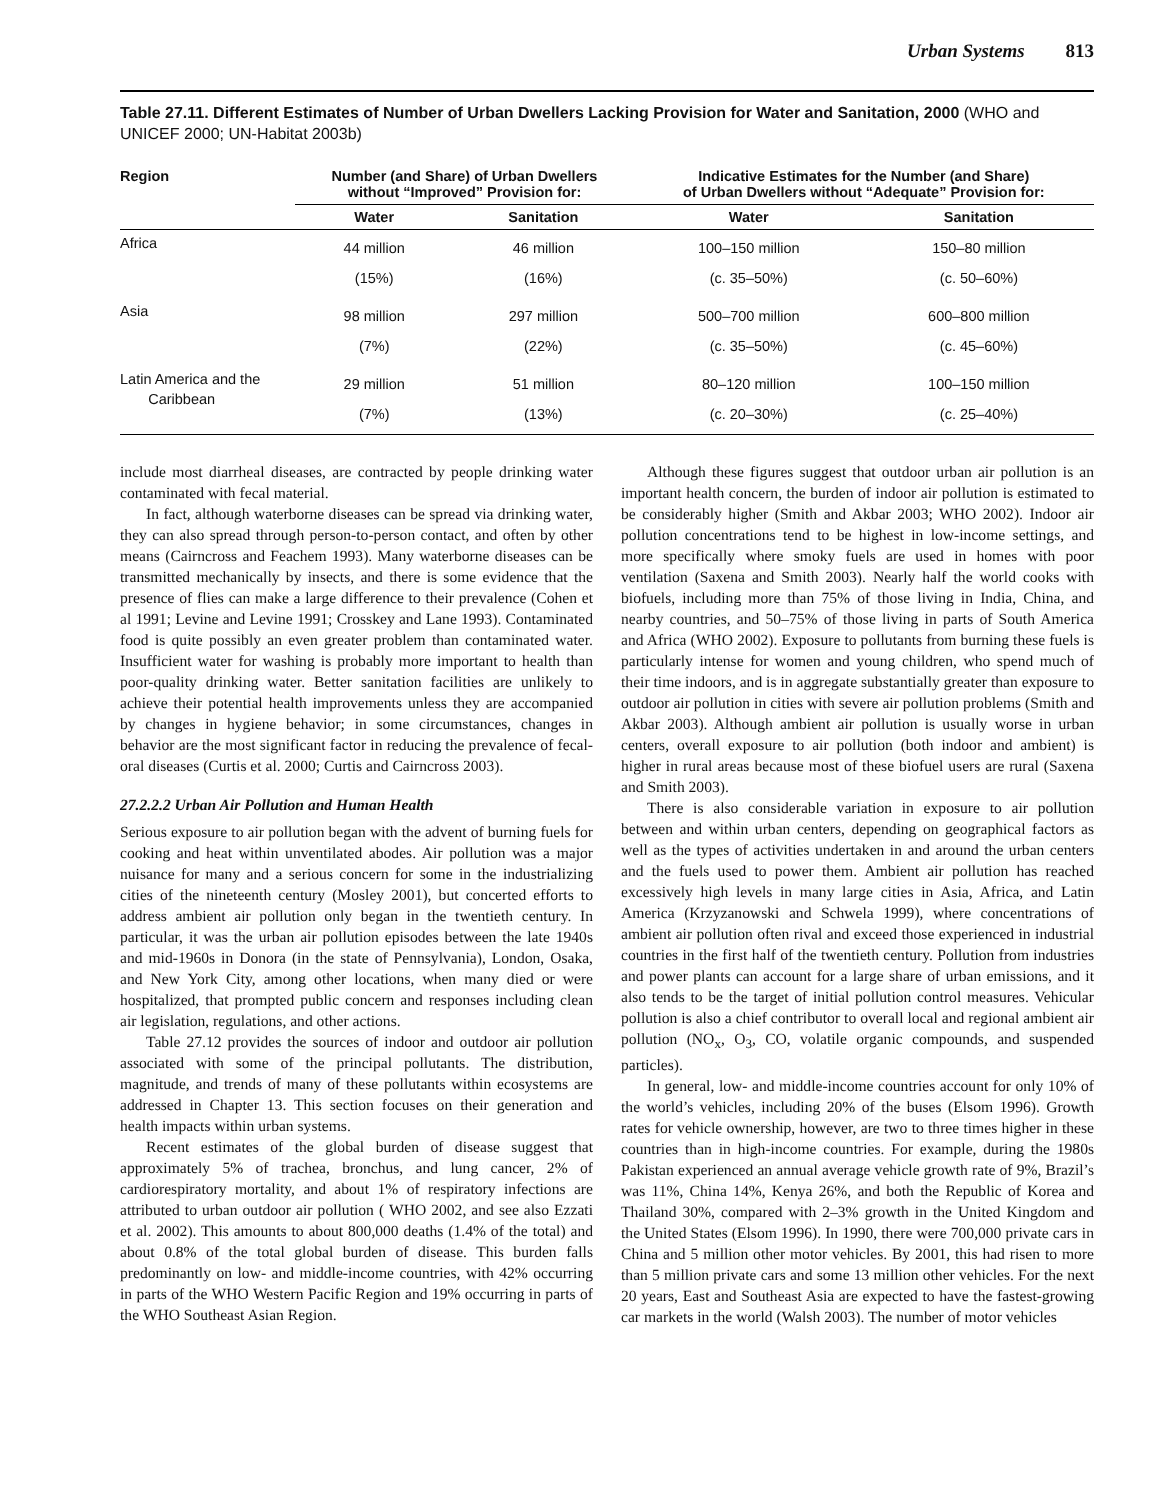Urban Systems 813
Table 27.11. Different Estimates of Number of Urban Dwellers Lacking Provision for Water and Sanitation, 2000 (WHO and UNICEF 2000; UN-Habitat 2003b)
| Region | Number (and Share) of Urban Dwellers without “Improved” Provision for: | | Indicative Estimates for the Number (and Share) of Urban Dwellers without “Adequate” Provision for: | |
| --- | --- | --- | --- | --- |
| | Water | Sanitation | Water | Sanitation |
| Africa | 44 million (15%) | 46 million (16%) | 100–150 million (c. 35–50%) | 150–80 million (c. 50–60%) |
| Asia | 98 million (7%) | 297 million (22%) | 500–700 million (c. 35–50%) | 600–800 million (c. 45–60%) |
| Latin America and the Caribbean | 29 million (7%) | 51 million (13%) | 80–120 million (c. 20–30%) | 100–150 million (c. 25–40%) |
include most diarrheal diseases, are contracted by people drinking water contaminated with fecal material.
In fact, although waterborne diseases can be spread via drinking water, they can also spread through person-to-person contact, and often by other means (Cairncross and Feachem 1993). Many waterborne diseases can be transmitted mechanically by insects, and there is some evidence that the presence of flies can make a large difference to their prevalence (Cohen et al 1991; Levine and Levine 1991; Crosskey and Lane 1993). Contaminated food is quite possibly an even greater problem than contaminated water. Insufficient water for washing is probably more important to health than poor-quality drinking water. Better sanitation facilities are unlikely to achieve their potential health improvements unless they are accompanied by changes in hygiene behavior; in some circumstances, changes in behavior are the most significant factor in reducing the prevalence of fecal-oral diseases (Curtis et al. 2000; Curtis and Cairncross 2003).
27.2.2.2 Urban Air Pollution and Human Health
Serious exposure to air pollution began with the advent of burning fuels for cooking and heat within unventilated abodes. Air pollution was a major nuisance for many and a serious concern for some in the industrializing cities of the nineteenth century (Mosley 2001), but concerted efforts to address ambient air pollution only began in the twentieth century. In particular, it was the urban air pollution episodes between the late 1940s and mid-1960s in Donora (in the state of Pennsylvania), London, Osaka, and New York City, among other locations, when many died or were hospitalized, that prompted public concern and responses including clean air legislation, regulations, and other actions.
Table 27.12 provides the sources of indoor and outdoor air pollution associated with some of the principal pollutants. The distribution, magnitude, and trends of many of these pollutants within ecosystems are addressed in Chapter 13. This section focuses on their generation and health impacts within urban systems.
Recent estimates of the global burden of disease suggest that approximately 5% of trachea, bronchus, and lung cancer, 2% of cardiorespiratory mortality, and about 1% of respiratory infections are attributed to urban outdoor air pollution ( WHO 2002, and see also Ezzati et al. 2002). This amounts to about 800,000 deaths (1.4% of the total) and about 0.8% of the total global burden of disease. This burden falls predominantly on low- and middle-income countries, with 42% occurring in parts of the WHO Western Pacific Region and 19% occurring in parts of the WHO Southeast Asian Region.
Although these figures suggest that outdoor urban air pollution is an important health concern, the burden of indoor air pollution is estimated to be considerably higher (Smith and Akbar 2003; WHO 2002). Indoor air pollution concentrations tend to be highest in low-income settings, and more specifically where smoky fuels are used in homes with poor ventilation (Saxena and Smith 2003). Nearly half the world cooks with biofuels, including more than 75% of those living in India, China, and nearby countries, and 50–75% of those living in parts of South America and Africa (WHO 2002). Exposure to pollutants from burning these fuels is particularly intense for women and young children, who spend much of their time indoors, and is in aggregate substantially greater than exposure to outdoor air pollution in cities with severe air pollution problems (Smith and Akbar 2003). Although ambient air pollution is usually worse in urban centers, overall exposure to air pollution (both indoor and ambient) is higher in rural areas because most of these biofuel users are rural (Saxena and Smith 2003).
There is also considerable variation in exposure to air pollution between and within urban centers, depending on geographical factors as well as the types of activities undertaken in and around the urban centers and the fuels used to power them. Ambient air pollution has reached excessively high levels in many large cities in Asia, Africa, and Latin America (Krzyzanowski and Schwela 1999), where concentrations of ambient air pollution often rival and exceed those experienced in industrial countries in the first half of the twentieth century. Pollution from industries and power plants can account for a large share of urban emissions, and it also tends to be the target of initial pollution control measures. Vehicular pollution is also a chief contributor to overall local and regional ambient air pollution (NO<sub>x</sub>, O<sub>3</sub>, CO, volatile organic compounds, and suspended particles).
In general, low- and middle-income countries account for only 10% of the world’s vehicles, including 20% of the buses (Elsom 1996). Growth rates for vehicle ownership, however, are two to three times higher in these countries than in high-income countries. For example, during the 1980s Pakistan experienced an annual average vehicle growth rate of 9%, Brazil’s was 11%, China 14%, Kenya 26%, and both the Republic of Korea and Thailand 30%, compared with 2–3% growth in the United Kingdom and the United States (Elsom 1996). In 1990, there were 700,000 private cars in China and 5 million other motor vehicles. By 2001, this had risen to more than 5 million private cars and some 13 million other vehicles. For the next 20 years, East and Southeast Asia are expected to have the fastest-growing car markets in the world (Walsh 2003). The number of motor vehicles